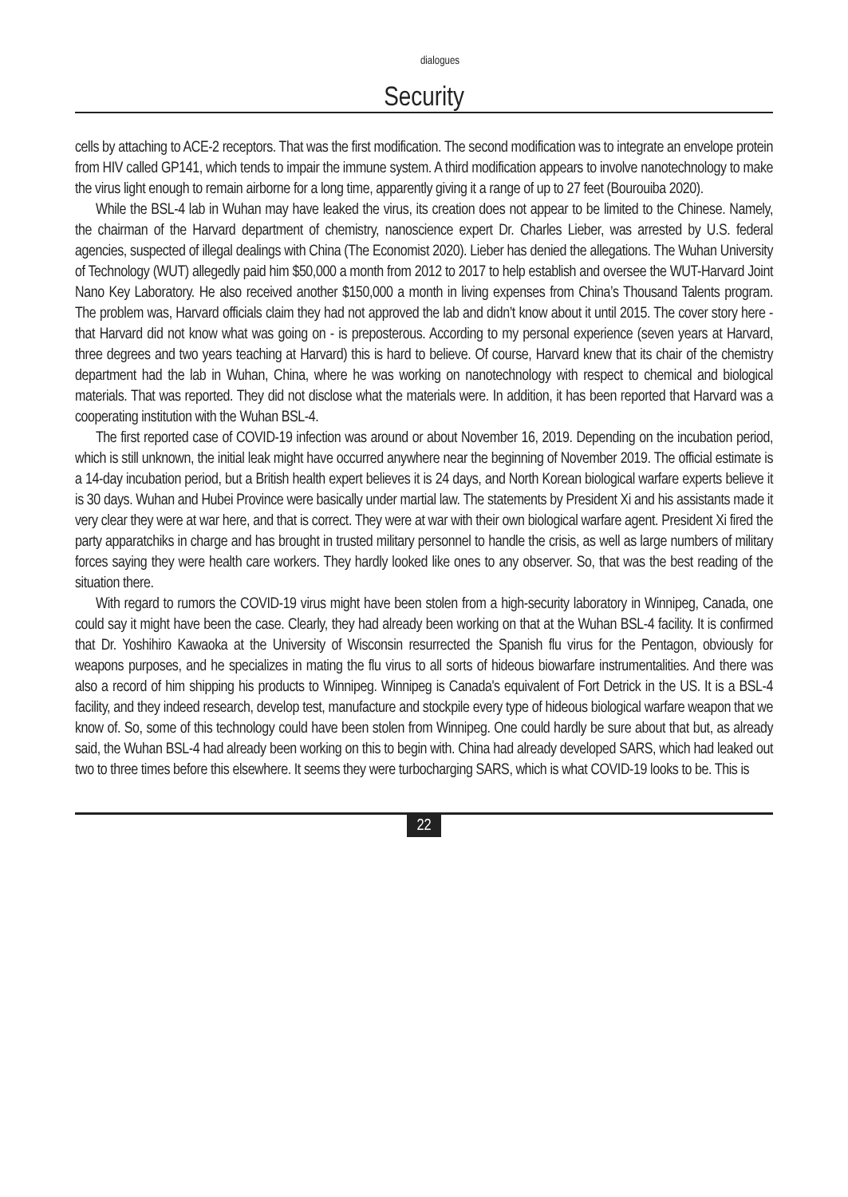dialogues
Security
cells by attaching to ACE-2 receptors. That was the first modification. The second modification was to integrate an envelope protein from HIV called GP141, which tends to impair the immune system. A third modification appears to involve nanotechnology to make the virus light enough to remain airborne for a long time, apparently giving it a range of up to 27 feet (Bourouiba 2020).
While the BSL-4 lab in Wuhan may have leaked the virus, its creation does not appear to be limited to the Chinese. Namely, the chairman of the Harvard department of chemistry, nanoscience expert Dr. Charles Lieber, was arrested by U.S. federal agencies, suspected of illegal dealings with China (The Economist 2020). Lieber has denied the allegations. The Wuhan University of Technology (WUT) allegedly paid him $50,000 a month from 2012 to 2017 to help establish and oversee the WUT-Harvard Joint Nano Key Laboratory. He also received another $150,000 a month in living expenses from China’s Thousand Talents program. The problem was, Harvard officials claim they had not approved the lab and didn’t know about it until 2015. The cover story here - that Harvard did not know what was going on - is preposterous. According to my personal experience (seven years at Harvard, three degrees and two years teaching at Harvard) this is hard to believe. Of course, Harvard knew that its chair of the chemistry department had the lab in Wuhan, China, where he was working on nanotechnology with respect to chemical and biological materials. That was reported. They did not disclose what the materials were. In addition, it has been reported that Harvard was a cooperating institution with the Wuhan BSL-4.
The first reported case of COVID-19 infection was around or about November 16, 2019. Depending on the incubation period, which is still unknown, the initial leak might have occurred anywhere near the beginning of November 2019. The official estimate is a 14-day incubation period, but a British health expert believes it is 24 days, and North Korean biological warfare experts believe it is 30 days. Wuhan and Hubei Province were basically under martial law. The statements by President Xi and his assistants made it very clear they were at war here, and that is correct. They were at war with their own biological warfare agent. President Xi fired the party apparatchiks in charge and has brought in trusted military personnel to handle the crisis, as well as large numbers of military forces saying they were health care workers. They hardly looked like ones to any observer. So, that was the best reading of the situation there.
With regard to rumors the COVID-19 virus might have been stolen from a high-security laboratory in Winnipeg, Canada, one could say it might have been the case. Clearly, they had already been working on that at the Wuhan BSL-4 facility. It is confirmed that Dr. Yoshihiro Kawaoka at the University of Wisconsin resurrected the Spanish flu virus for the Pentagon, obviously for weapons purposes, and he specializes in mating the flu virus to all sorts of hideous biowarfare instrumentalities. And there was also a record of him shipping his products to Winnipeg. Winnipeg is Canada's equivalent of Fort Detrick in the US. It is a BSL-4 facility, and they indeed research, develop test, manufacture and stockpile every type of hideous biological warfare weapon that we know of. So, some of this technology could have been stolen from Winnipeg. One could hardly be sure about that but, as already said, the Wuhan BSL-4 had already been working on this to begin with. China had already developed SARS, which had leaked out two to three times before this elsewhere. It seems they were turbocharging SARS, which is what COVID-19 looks to be. This is
22